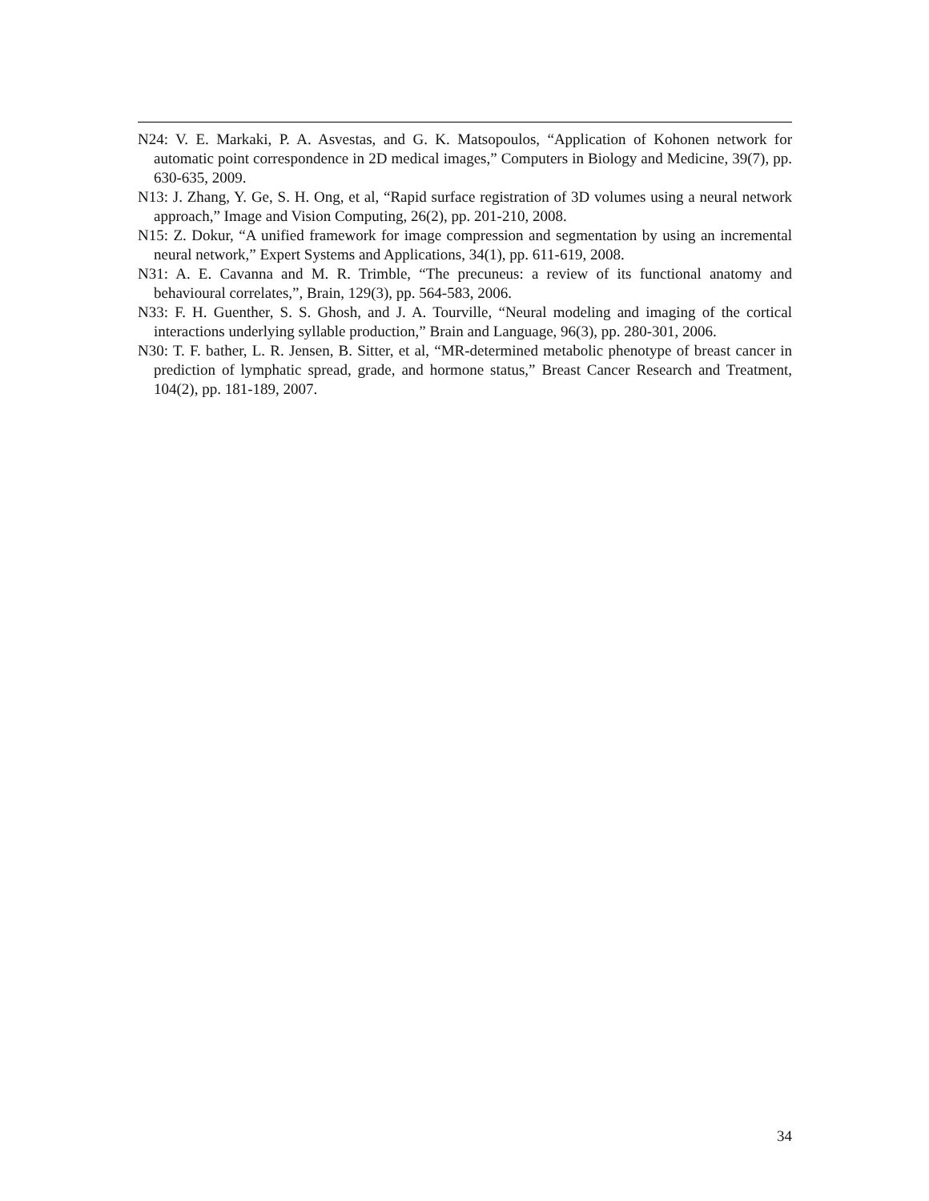N24: V. E. Markaki, P. A. Asvestas, and G. K. Matsopoulos, “Application of Kohonen network for automatic point correspondence in 2D medical images,” Computers in Biology and Medicine, 39(7), pp. 630-635, 2009.
N13: J. Zhang, Y. Ge, S. H. Ong, et al, “Rapid surface registration of 3D volumes using a neural network approach,” Image and Vision Computing, 26(2), pp. 201-210, 2008.
N15: Z. Dokur, “A unified framework for image compression and segmentation by using an incremental neural network,” Expert Systems and Applications, 34(1), pp. 611-619, 2008.
N31: A. E. Cavanna and M. R. Trimble, “The precuneus: a review of its functional anatomy and behavioural correlates,”, Brain, 129(3), pp. 564-583, 2006.
N33: F. H. Guenther, S. S. Ghosh, and J. A. Tourville, “Neural modeling and imaging of the cortical interactions underlying syllable production,” Brain and Language, 96(3), pp. 280-301, 2006.
N30: T. F. bather, L. R. Jensen, B. Sitter, et al, “MR-determined metabolic phenotype of breast cancer in prediction of lymphatic spread, grade, and hormone status,” Breast Cancer Research and Treatment, 104(2), pp. 181-189, 2007.
34